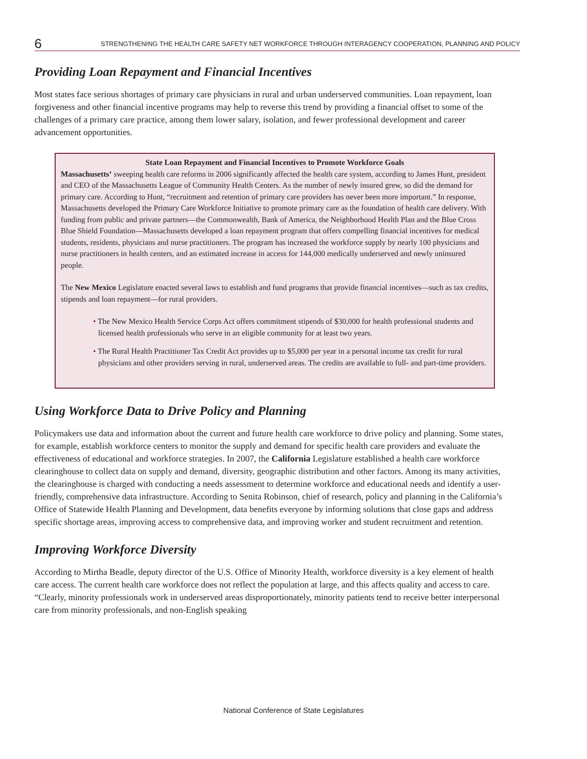6 STRENGTHENING THE HEALTH CARE SAFETY NET WORKFORCE THROUGH INTERAGENCY COOPERATION, PLANNING AND POLICY
Providing Loan Repayment and Financial Incentives
Most states face serious shortages of primary care physicians in rural and urban underserved communities. Loan repayment, loan forgiveness and other financial incentive programs may help to reverse this trend by providing a financial offset to some of the challenges of a primary care practice, among them lower salary, isolation, and fewer professional development and career advancement opportunities.
State Loan Repayment and Financial Incentives to Promote Workforce Goals
Massachusetts’ sweeping health care reforms in 2006 significantly affected the health care system, according to James Hunt, president and CEO of the Massachusetts League of Community Health Centers. As the number of newly insured grew, so did the demand for primary care. According to Hunt, “recruitment and retention of primary care providers has never been more important.” In response, Massachusetts developed the Primary Care Workforce Initiative to promote primary care as the foundation of health care delivery. With funding from public and private partners—the Commonwealth, Bank of America, the Neighborhood Health Plan and the Blue Cross Blue Shield Foundation—Massachusetts developed a loan repayment program that offers compelling financial incentives for medical students, residents, physicians and nurse practitioners. The program has increased the workforce supply by nearly 100 physicians and nurse practitioners in health centers, and an estimated increase in access for 144,000 medically underserved and newly uninsured people.
The New Mexico Legislature enacted several laws to establish and fund programs that provide financial incentives—such as tax credits, stipends and loan repayment—for rural providers.
• The New Mexico Health Service Corps Act offers commitment stipends of $30,000 for health professional students and licensed health professionals who serve in an eligible community for at least two years.
• The Rural Health Practitioner Tax Credit Act provides up to $5,000 per year in a personal income tax credit for rural physicians and other providers serving in rural, underserved areas. The credits are available to full- and part-time providers.
Using Workforce Data to Drive Policy and Planning
Policymakers use data and information about the current and future health care workforce to drive policy and planning. Some states, for example, establish workforce centers to monitor the supply and demand for specific health care providers and evaluate the effectiveness of educational and workforce strategies. In 2007, the California Legislature established a health care workforce clearinghouse to collect data on supply and demand, diversity, geographic distribution and other factors. Among its many activities, the clearinghouse is charged with conducting a needs assessment to determine workforce and educational needs and identify a user-friendly, comprehensive data infrastructure. According to Senita Robinson, chief of research, policy and planning in the California’s Office of Statewide Health Planning and Development, data benefits everyone by informing solutions that close gaps and address specific shortage areas, improving access to comprehensive data, and improving worker and student recruitment and retention.
Improving Workforce Diversity
According to Mirtha Beadle, deputy director of the U.S. Office of Minority Health, workforce diversity is a key element of health care access. The current health care workforce does not reflect the population at large, and this affects quality and access to care. “Clearly, minority professionals work in underserved areas disproportionately, minority patients tend to receive better interpersonal care from minority professionals, and non-English speaking
National Conference of State Legislatures